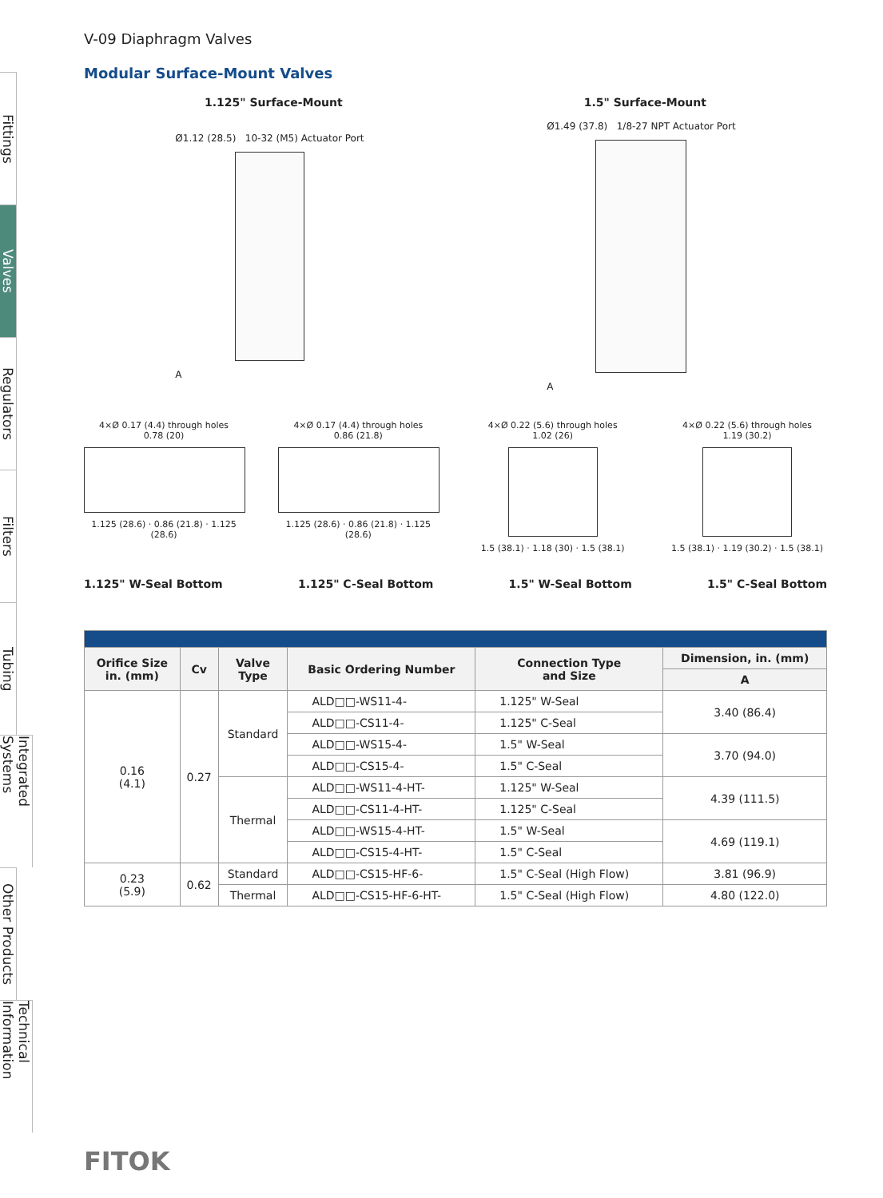Fittings
Valves
Regulators
Filters
Tubing
Integrated Systems
Other Products
Technical Information
V-09 Diaphragm Valves
Modular Surface-Mount Valves
1.125" Surface-Mount 1.5" Surface-Mount
Ø1.12 (28.5) 10-32 (M5) Actuator Port
A
Ø1.49 (37.8) 1/8-27 NPT Actuator Port
A
4×Ø 0.17 (4.4) through holes
0.78 (20)
1.125 (28.6) · 0.86 (21.8) · 1.125 (28.6)
4×Ø 0.17 (4.4) through holes
0.86 (21.8)
1.125 (28.6) · 0.86 (21.8) · 1.125 (28.6)
4×Ø 0.22 (5.6) through holes
1.02 (26)
1.5 (38.1) · 1.18 (30) · 1.5 (38.1)
4×Ø 0.22 (5.6) through holes
1.19 (30.2)
1.5 (38.1) · 1.19 (30.2) · 1.5 (38.1)
1.125" W-Seal Bottom 1.125" C-Seal Bottom 1.5" W-Seal Bottom 1.5" C-Seal Bottom
| Orifice Size in. (mm) | Cv | Valve Type | Basic Ordering Number | Connection Type and Size | Dimension, in. (mm) |
| --- | --- | --- | --- | --- | --- |
| | | | | | A |
| 0.16 (4.1) | 0.27 | Standard | ALD□□-WS11-4- | 1.125" W-Seal | 3.40 (86.4) |
| | | | ALD□□-CS11-4- | 1.125" C-Seal | |
| | | | ALD□□-WS15-4- | 1.5" W-Seal | 3.70 (94.0) |
| | | | ALD□□-CS15-4- | 1.5" C-Seal | |
| | | Thermal | ALD□□-WS11-4-HT- | 1.125" W-Seal | 4.39 (111.5) |
| | | | ALD□□-CS11-4-HT- | 1.125" C-Seal | |
| | | | ALD□□-WS15-4-HT- | 1.5" W-Seal | 4.69 (119.1) |
| | | | ALD□□-CS15-4-HT- | 1.5" C-Seal | |
| 0.23 (5.9) | 0.62 | Standard | ALD□□-CS15-HF-6- | 1.5" C-Seal (High Flow) | 3.81 (96.9) |
| | | Thermal | ALD□□-CS15-HF-6-HT- | 1.5" C-Seal (High Flow) | 4.80 (122.0) |
FITOK